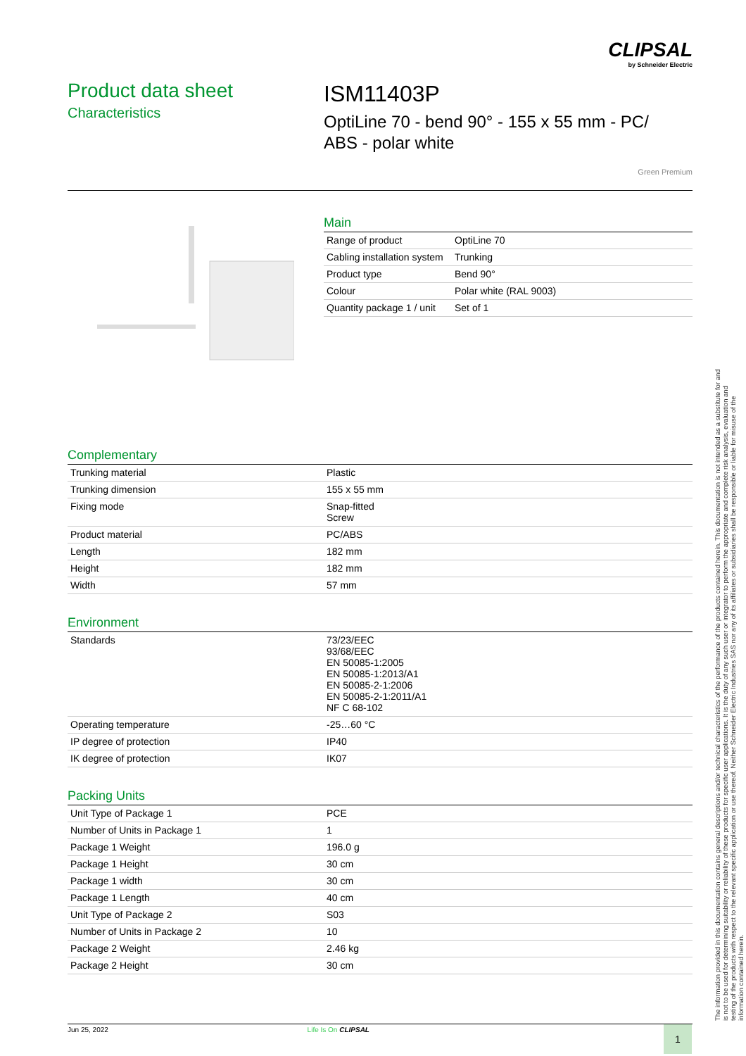CLIPSAL
by Schneider Electric
Product data sheet
Characteristics
ISM11403P
OptiLine 70 - bend 90° - 155 x 55 mm - PC/
ABS - polar white
Green Premium
Main
| Range of product | OptiLine 70 |
| Cabling installation system | Trunking |
| Product type | Bend 90° |
| Colour | Polar white (RAL 9003) |
| Quantity package 1 / unit | Set of 1 |
Complementary
| Trunking material | Plastic |
| Trunking dimension | 155 x 55 mm |
| Fixing mode | Snap-fitted Screw |
| Product material | PC/ABS |
| Length | 182 mm |
| Height | 182 mm |
| Width | 57 mm |
Environment
| Standards | 73/23/EEC 93/68/EEC EN 50085-1:2005 EN 50085-1:2013/A1 EN 50085-2-1:2006 EN 50085-2-1:2011/A1 NF C 68-102 |
| Operating temperature | -25…60 °C |
| IP degree of protection | IP40 |
| IK degree of protection | IK07 |
Packing Units
| Unit Type of Package 1 | PCE |
| Number of Units in Package 1 | 1 |
| Package 1 Weight | 196.0 g |
| Package 1 Height | 30 cm |
| Package 1 width | 30 cm |
| Package 1 Length | 40 cm |
| Unit Type of Package 2 | S03 |
| Number of Units in Package 2 | 10 |
| Package 2 Weight | 2.46 kg |
| Package 2 Height | 30 cm |
The information provided in this documentation contains general descriptions and/or technical characteristics of the performance of the products contained herein. This documentation is not intended as a substitute for and is not to be used for determining suitability or reliability of these products for specific user applications. It is the duty of any such user or integrator to perform the appropriate and complete risk analysis, evaluation and testing of the products with respect to the relevant specific application or use thereof. Neither Schneider Electric Industries SAS nor any of its affiliates or subsidiaries shall be responsible or liable for misuse of the information contained herein.
Jun 25, 2022 Life Is On CLIPSAL 1